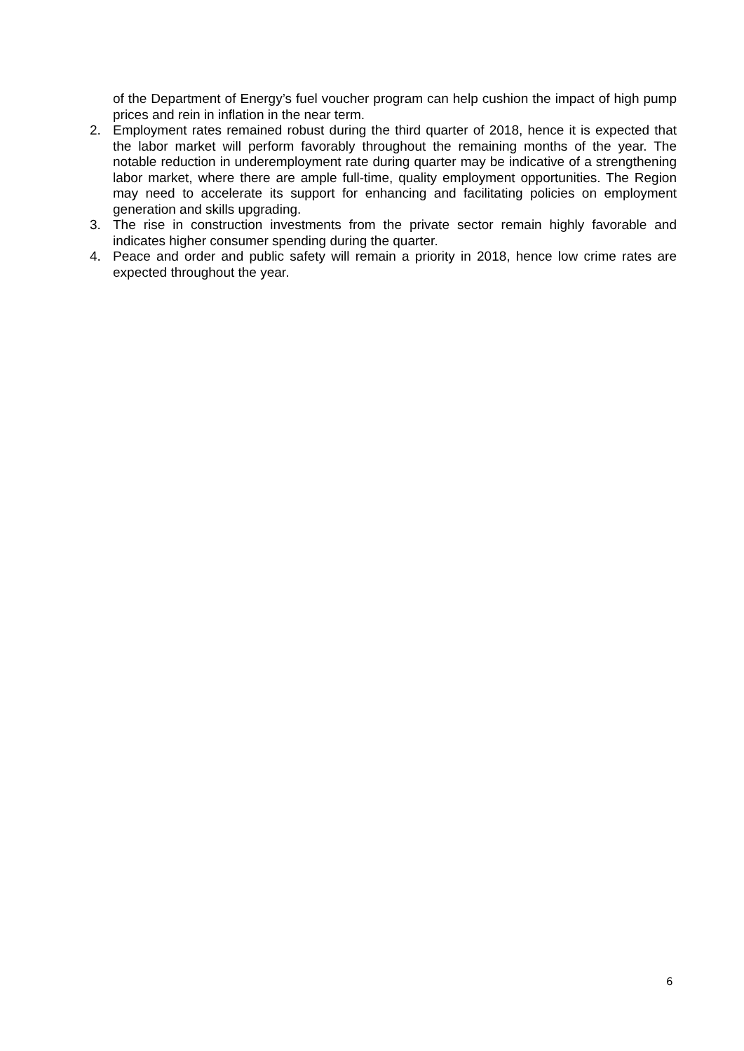of the Department of Energy’s fuel voucher program can help cushion the impact of high pump prices and rein in inflation in the near term.
2. Employment rates remained robust during the third quarter of 2018, hence it is expected that the labor market will perform favorably throughout the remaining months of the year. The notable reduction in underemployment rate during quarter may be indicative of a strengthening labor market, where there are ample full-time, quality employment opportunities. The Region may need to accelerate its support for enhancing and facilitating policies on employment generation and skills upgrading.
3. The rise in construction investments from the private sector remain highly favorable and indicates higher consumer spending during the quarter.
4. Peace and order and public safety will remain a priority in 2018, hence low crime rates are expected throughout the year.
6